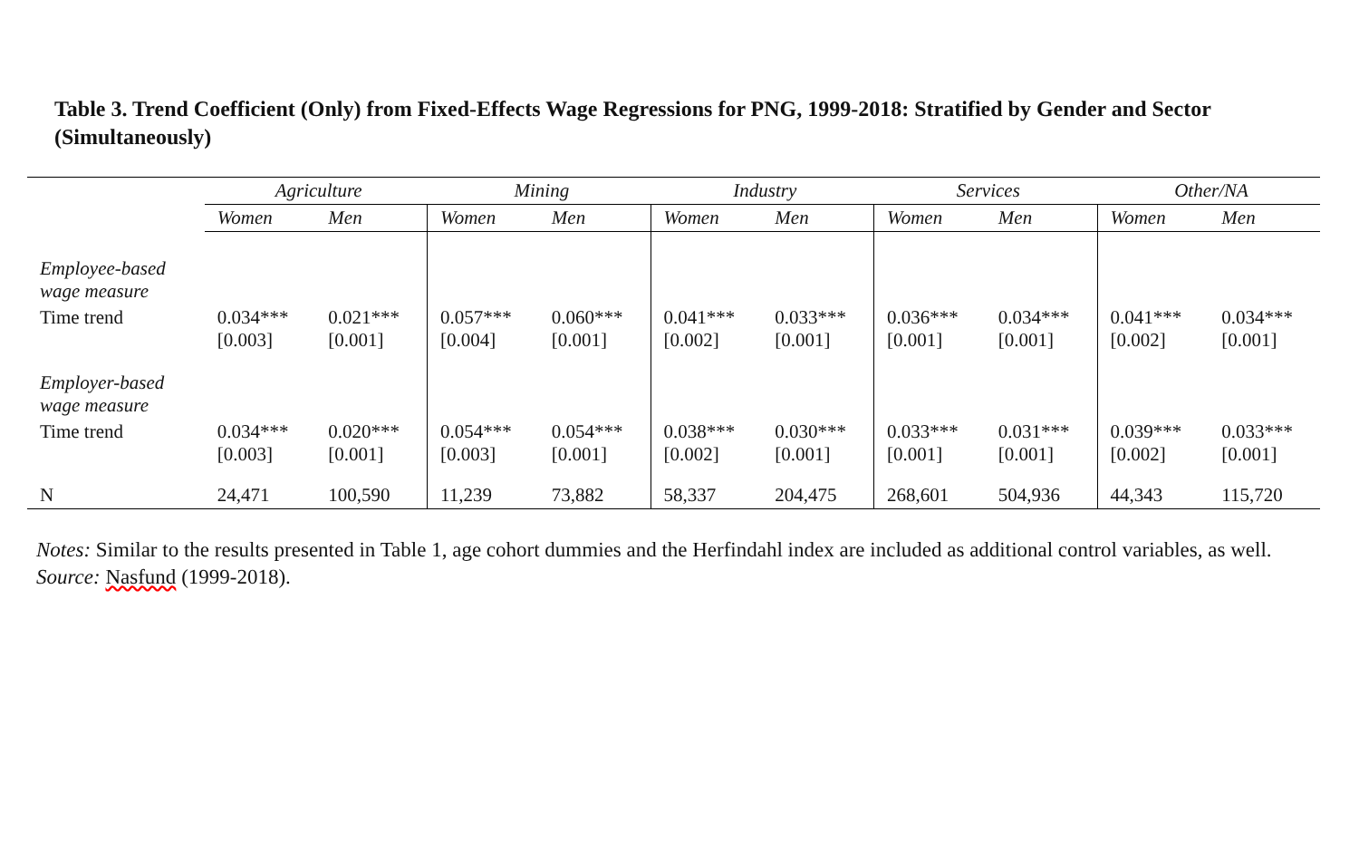Table 3. Trend Coefficient (Only) from Fixed-Effects Wage Regressions for PNG, 1999-2018: Stratified by Gender and Sector (Simultaneously)
| | Agriculture | | Mining | | Industry | | Services | | Other/NA | |
| --- | --- | --- | --- | --- | --- | --- | --- | --- | --- | --- |
| | Women | Men | Women | Men | Women | Men | Women | Men | Women | Men |
| Employee-based wage measure | | | | | | | | | | |
| Time trend | 0.034*** [0.003] | 0.021*** [0.001] | 0.057*** [0.004] | 0.060*** [0.001] | 0.041*** [0.002] | 0.033*** [0.001] | 0.036*** [0.001] | 0.034*** [0.001] | 0.041*** [0.002] | 0.034*** [0.001] |
| Employer-based wage measure | | | | | | | | | | |
| Time trend | 0.034*** [0.003] | 0.020*** [0.001] | 0.054*** [0.003] | 0.054*** [0.001] | 0.038*** [0.002] | 0.030*** [0.001] | 0.033*** [0.001] | 0.031*** [0.001] | 0.039*** [0.002] | 0.033*** [0.001] |
| N | 24,471 | 100,590 | 11,239 | 73,882 | 58,337 | 204,475 | 268,601 | 504,936 | 44,343 | 115,720 |
Notes: Similar to the results presented in Table 1, age cohort dummies and the Herfindahl index are included as additional control variables, as well.
Source: Nasfund (1999-2018).